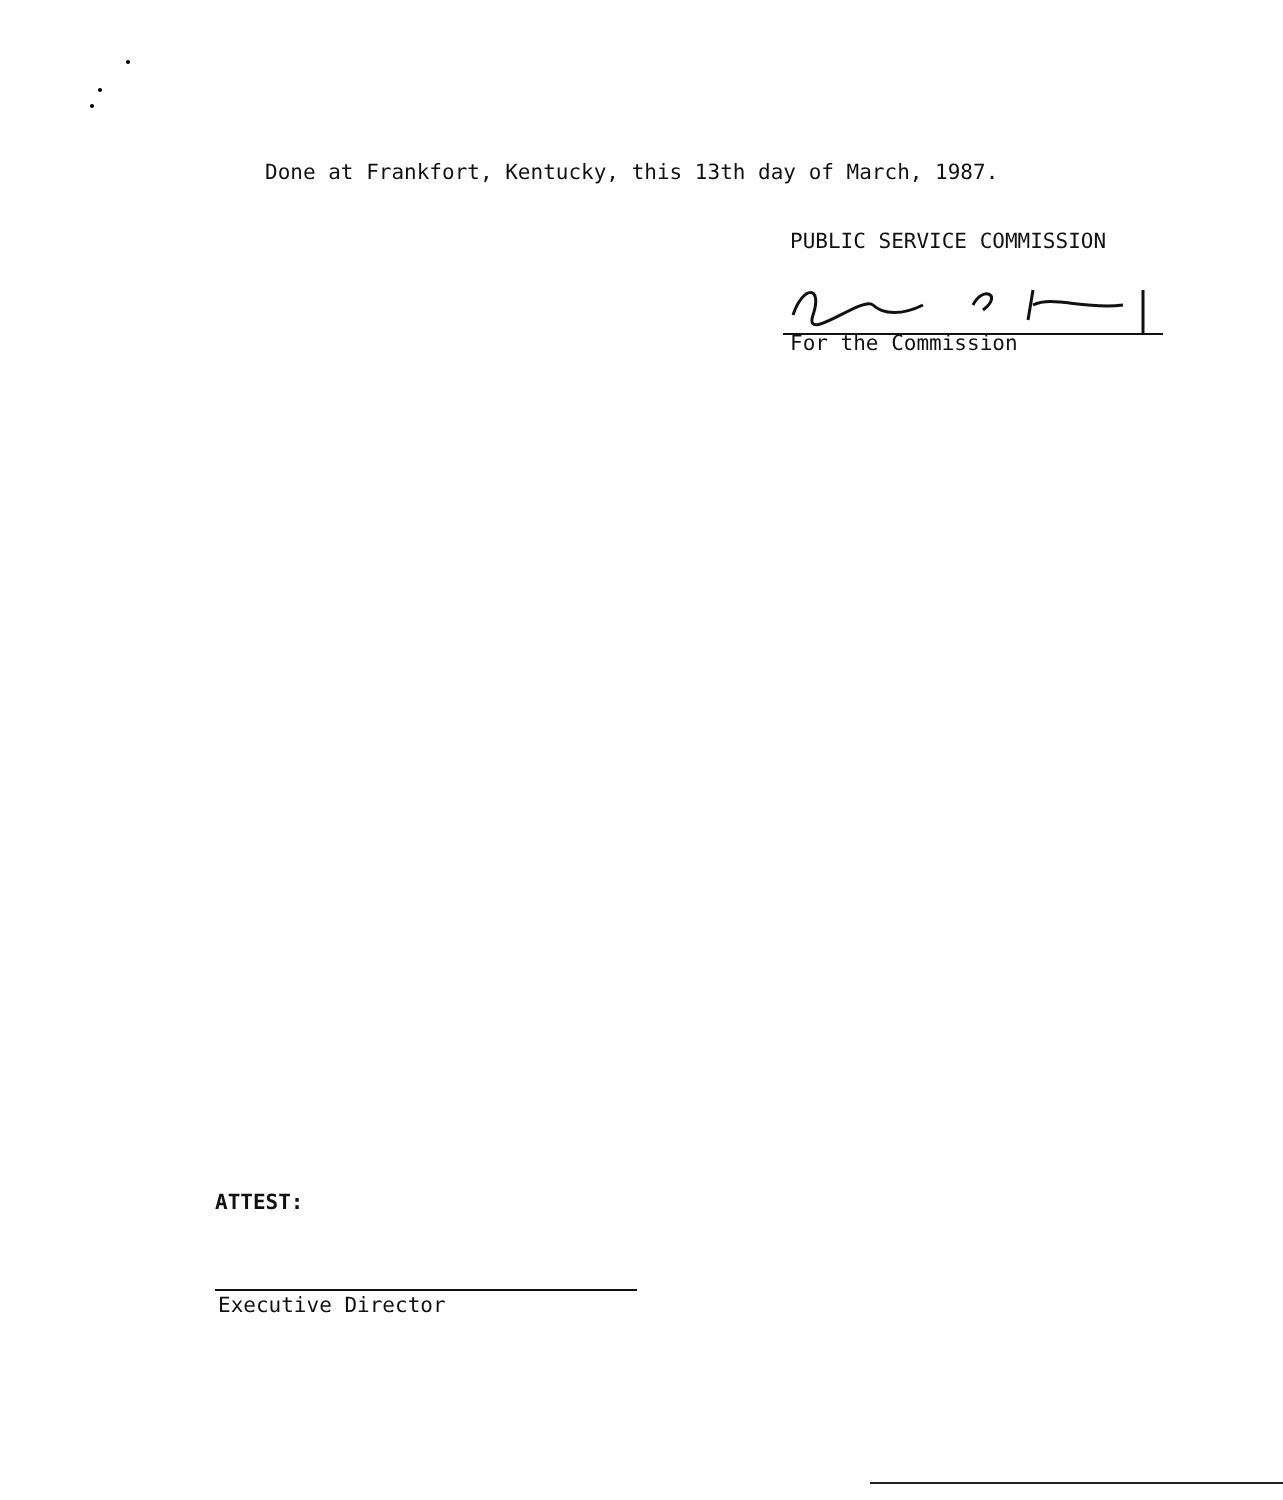Done at Frankfort, Kentucky, this 13th day of March, 1987.
PUBLIC SERVICE COMMISSION
For the Commission
ATTEST:
Executive Director